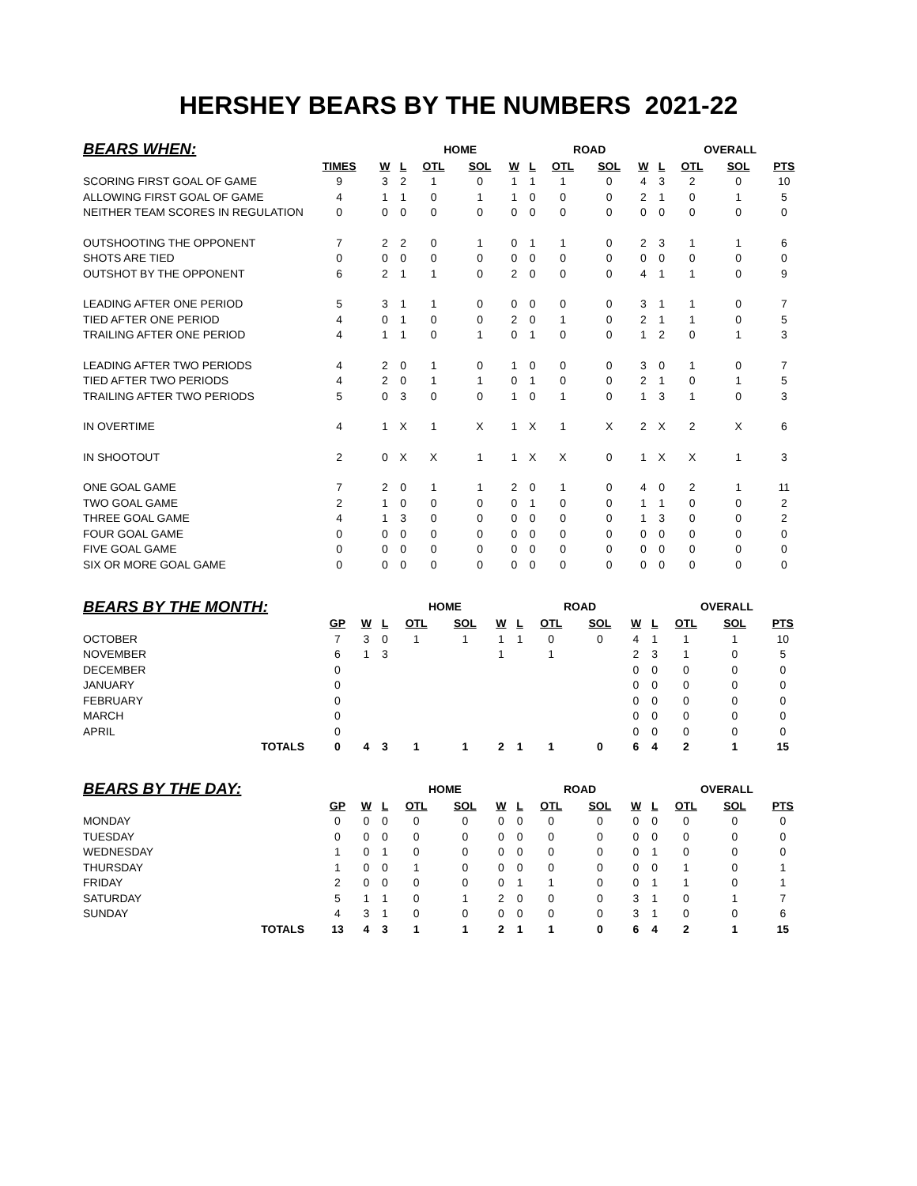HERSHEY BEARS BY THE NUMBERS 2021-22
| BEARS WHEN: | | | HOME | | | | ROAD | | | | OVERALL | | | | |
| --- | --- | --- | --- | --- | --- | --- | --- | --- | --- | --- | --- | --- | --- | --- | --- |
| | TIMES | W | L | OTL | SOL | W | L | OTL | SOL | W | L | OTL | SOL | PTS | |
| SCORING FIRST GOAL OF GAME | 9 | 3 | 2 | 1 | 0 | 1 | 1 | 1 | 0 | 4 | 3 | 2 | 0 | 10 | |
| ALLOWING FIRST GOAL OF GAME | 4 | 1 | 1 | 0 | 1 | 1 | 0 | 0 | 0 | 2 | 1 | 0 | 1 | 5 | |
| NEITHER TEAM SCORES IN REGULATION | 0 | 0 | 0 | 0 | 0 | 0 | 0 | 0 | 0 | 0 | 0 | 0 | 0 | 0 | |
| OUTSHOOTING THE OPPONENT | 7 | 2 | 2 | 0 | 1 | 0 | 1 | 1 | 0 | 2 | 3 | 1 | 1 | 6 | |
| SHOTS ARE TIED | 0 | 0 | 0 | 0 | 0 | 0 | 0 | 0 | 0 | 0 | 0 | 0 | 0 | 0 | |
| OUTSHOT BY THE OPPONENT | 6 | 2 | 1 | 1 | 0 | 2 | 0 | 0 | 0 | 4 | 1 | 1 | 0 | 9 | |
| LEADING AFTER ONE PERIOD | 5 | 3 | 1 | 1 | 0 | 0 | 0 | 0 | 0 | 3 | 1 | 1 | 0 | 7 | |
| TIED AFTER ONE PERIOD | 4 | 0 | 1 | 0 | 0 | 2 | 0 | 1 | 0 | 2 | 1 | 1 | 0 | 5 | |
| TRAILING AFTER ONE PERIOD | 4 | 1 | 1 | 0 | 1 | 0 | 1 | 0 | 0 | 1 | 2 | 0 | 1 | 3 | |
| LEADING AFTER TWO PERIODS | 4 | 2 | 0 | 1 | 0 | 1 | 0 | 0 | 0 | 3 | 0 | 1 | 0 | 7 | |
| TIED AFTER TWO PERIODS | 4 | 2 | 0 | 1 | 1 | 0 | 1 | 0 | 0 | 2 | 1 | 0 | 1 | 5 | |
| TRAILING AFTER TWO PERIODS | 5 | 0 | 3 | 0 | 0 | 1 | 0 | 1 | 0 | 1 | 3 | 1 | 0 | 3 | |
| IN OVERTIME | 4 | 1 | X | 1 | X | 1 | X | 1 | X | 2 | X | 2 | X | 6 | |
| IN SHOOTOUT | 2 | 0 | X | X | 1 | 1 | X | X | 0 | 1 | X | X | 1 | 3 | |
| ONE GOAL GAME | 7 | 2 | 0 | 1 | 1 | 2 | 0 | 1 | 0 | 4 | 0 | 2 | 1 | 11 | |
| TWO GOAL GAME | 2 | 1 | 0 | 0 | 0 | 0 | 1 | 0 | 0 | 1 | 1 | 0 | 0 | 2 | |
| THREE GOAL GAME | 4 | 1 | 3 | 0 | 0 | 0 | 0 | 0 | 0 | 1 | 3 | 0 | 0 | 2 | |
| FOUR GOAL GAME | 0 | 0 | 0 | 0 | 0 | 0 | 0 | 0 | 0 | 0 | 0 | 0 | 0 | 0 | |
| FIVE GOAL GAME | 0 | 0 | 0 | 0 | 0 | 0 | 0 | 0 | 0 | 0 | 0 | 0 | 0 | 0 | |
| SIX OR MORE GOAL GAME | 0 | 0 | 0 | 0 | 0 | 0 | 0 | 0 | 0 | 0 | 0 | 0 | 0 | 0 | |
| BEARS BY THE MONTH: | | | HOME | | | | ROAD | | | | OVERALL | | | | |
| --- | --- | --- | --- | --- | --- | --- | --- | --- | --- | --- | --- | --- | --- | --- | --- |
| | GP | W | L | OTL | SOL | W | L | OTL | SOL | W | L | OTL | SOL | PTS | |
| OCTOBER | 7 | 3 | 0 | 1 | 1 | 1 | 1 | 0 | 0 | 4 | 1 | 1 | 1 | 10 | |
| NOVEMBER | 6 | 1 | 3 | | | 1 | | 1 | | 2 | 3 | 1 | 0 | 5 | |
| DECEMBER | 0 | | | | | | | | | 0 | 0 | 0 | 0 | 0 | |
| JANUARY | 0 | | | | | | | | | 0 | 0 | 0 | 0 | 0 | |
| FEBRUARY | 0 | | | | | | | | | 0 | 0 | 0 | 0 | 0 | |
| MARCH | 0 | | | | | | | | | 0 | 0 | 0 | 0 | 0 | |
| APRIL | 0 | | | | | | | | | 0 | 0 | 0 | 0 | 0 | |
| TOTALS | 0 | 4 | 3 | 1 | 1 | 2 | 1 | 1 | 0 | 6 | 4 | 2 | 1 | 15 | |
| BEARS BY THE DAY: | | | HOME | | | | ROAD | | | | OVERALL | | | | |
| --- | --- | --- | --- | --- | --- | --- | --- | --- | --- | --- | --- | --- | --- | --- | --- |
| | GP | W | L | OTL | SOL | W | L | OTL | SOL | W | L | OTL | SOL | PTS | |
| MONDAY | 0 | 0 | 0 | 0 | 0 | 0 | 0 | 0 | 0 | 0 | 0 | 0 | 0 | 0 | |
| TUESDAY | 0 | 0 | 0 | 0 | 0 | 0 | 0 | 0 | 0 | 0 | 0 | 0 | 0 | 0 | |
| WEDNESDAY | 1 | 0 | 1 | 0 | 0 | 0 | 0 | 0 | 0 | 0 | 1 | 0 | 0 | 0 | |
| THURSDAY | 1 | 0 | 0 | 1 | 0 | 0 | 0 | 0 | 0 | 0 | 0 | 1 | 0 | 1 | |
| FRIDAY | 2 | 0 | 0 | 0 | 0 | 0 | 1 | 1 | 0 | 0 | 1 | 1 | 0 | 1 | |
| SATURDAY | 5 | 1 | 1 | 0 | 1 | 2 | 0 | 0 | 0 | 3 | 1 | 0 | 1 | 7 | |
| SUNDAY | 4 | 3 | 1 | 0 | 0 | 0 | 0 | 0 | 0 | 3 | 1 | 0 | 0 | 6 | |
| TOTALS | 13 | 4 | 3 | 1 | 1 | 2 | 1 | 1 | 0 | 6 | 4 | 2 | 1 | 15 | |